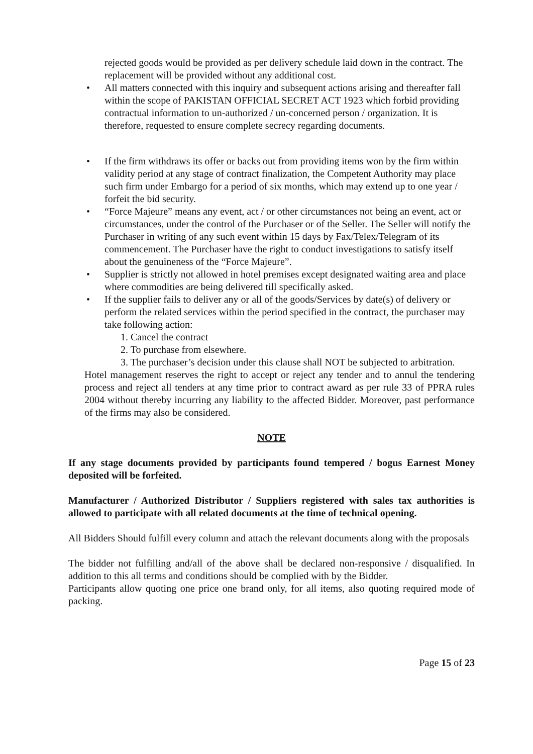rejected goods would be provided as per delivery schedule laid down in the contract. The replacement will be provided without any additional cost.
• All matters connected with this inquiry and subsequent actions arising and thereafter fall within the scope of PAKISTAN OFFICIAL SECRET ACT 1923 which forbid providing contractual information to un-authorized / un-concerned person / organization. It is therefore, requested to ensure complete secrecy regarding documents.
• If the firm withdraws its offer or backs out from providing items won by the firm within validity period at any stage of contract finalization, the Competent Authority may place such firm under Embargo for a period of six months, which may extend up to one year / forfeit the bid security.
• “Force Majeure” means any event, act / or other circumstances not being an event, act or circumstances, under the control of the Purchaser or of the Seller. The Seller will notify the Purchaser in writing of any such event within 15 days by Fax/Telex/Telegram of its commencement. The Purchaser have the right to conduct investigations to satisfy itself about the genuineness of the “Force Majeure”.
• Supplier is strictly not allowed in hotel premises except designated waiting area and place where commodities are being delivered till specifically asked.
• If the supplier fails to deliver any or all of the goods/Services by date(s) of delivery or perform the related services within the period specified in the contract, the purchaser may take following action:
1. Cancel the contract
2. To purchase from elsewhere.
3. The purchaser’s decision under this clause shall NOT be subjected to arbitration.
Hotel management reserves the right to accept or reject any tender and to annul the tendering process and reject all tenders at any time prior to contract award as per rule 33 of PPRA rules 2004 without thereby incurring any liability to the affected Bidder. Moreover, past performance of the firms may also be considered.
NOTE
If any stage documents provided by participants found tempered / bogus Earnest Money deposited will be forfeited.
Manufacturer / Authorized Distributor / Suppliers registered with sales tax authorities is allowed to participate with all related documents at the time of technical opening.
All Bidders Should fulfill every column and attach the relevant documents along with the proposals
The bidder not fulfilling and/all of the above shall be declared non-responsive / disqualified. In addition to this all terms and conditions should be complied with by the Bidder.
Participants allow quoting one price one brand only, for all items, also quoting required mode of packing.
Page 15 of 23